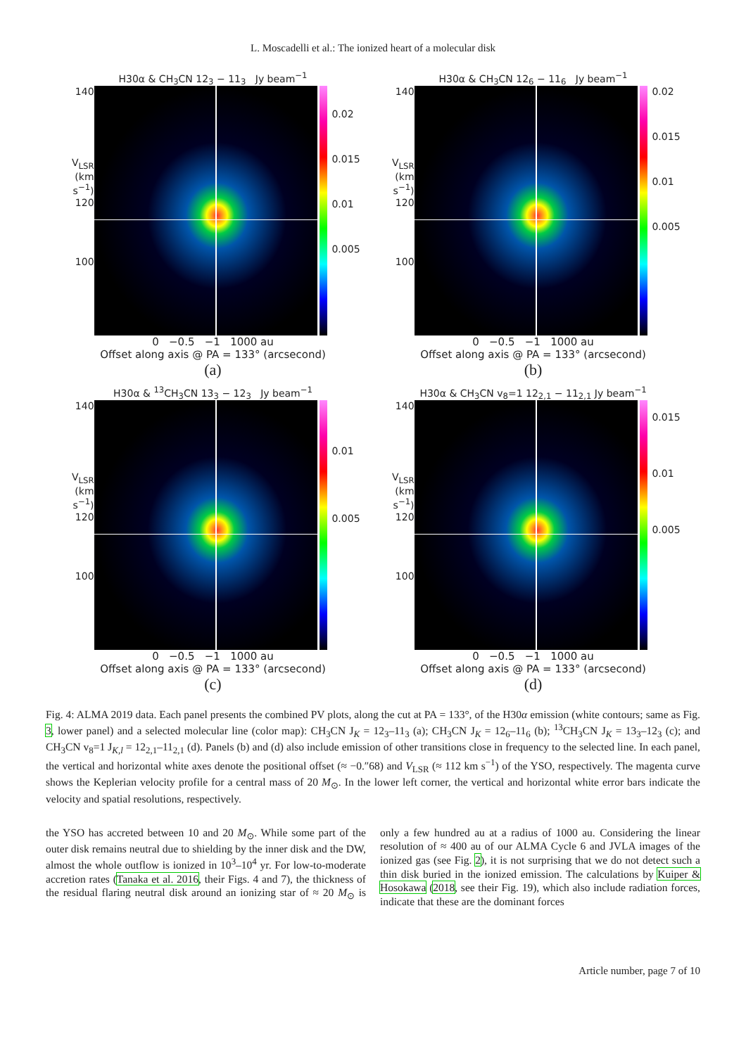L. Moscadelli et al.: The ionized heart of a molecular disk
H30α & CH<sub>3</sub>CN 12<sub>3</sub> − 11<sub>3</sub> Jy beam<sup>−1</sup>
140
V<sub>LSR</sub> (km s<sup>−1</sup>) 120
100
0.02
0.015
0.01
0.005
0 −0.5 −1 1000 au
Offset along axis @ PA = 133° (arcsecond)
(a)
H30α & CH<sub>3</sub>CN 12<sub>6</sub> − 11<sub>6</sub> Jy beam<sup>−1</sup>
140
V<sub>LSR</sub> (km s<sup>−1</sup>) 120
100
0.02
0.015
0.01
0.005
0 −0.5 −1 1000 au
Offset along axis @ PA = 133° (arcsecond)
(b)
H30α & <sup>13</sup>CH<sub>3</sub>CN 13<sub>3</sub> − 12<sub>3</sub> Jy beam<sup>−1</sup>
140
V<sub>LSR</sub> (km s<sup>−1</sup>) 120
100
0.01
0.005
0 −0.5 −1 1000 au
Offset along axis @ PA = 133° (arcsecond)
(c)
H30α & CH<sub>3</sub>CN v<sub>8</sub>=1 12<sub>2,1</sub> − 11<sub>2,1</sub> Jy beam<sup>−1</sup>
140
V<sub>LSR</sub> (km s<sup>−1</sup>) 120
100
0.015
0.01
0.005
0 −0.5 −1 1000 au
Offset along axis @ PA = 133° (arcsecond)
(d)
Fig. 4: ALMA 2019 data. Each panel presents the combined PV plots, along the cut at PA = 133°, of the H30α emission (white contours; same as Fig. 3, lower panel) and a selected molecular line (color map): CH<sub>3</sub>CN J<sub>K</sub> = 12<sub>3</sub>–11<sub>3</sub> (a); CH<sub>3</sub>CN J<sub>K</sub> = 12<sub>6</sub>–11<sub>6</sub> (b); <sup>13</sup>CH<sub>3</sub>CN J<sub>K</sub> = 13<sub>3</sub>–12<sub>3</sub> (c); and CH<sub>3</sub>CN v<sub>8</sub>=1 J<sub>K,l</sub> = 12<sub>2,1</sub>–11<sub>2,1</sub> (d). Panels (b) and (d) also include emission of other transitions close in frequency to the selected line. In each panel, the vertical and horizontal white axes denote the positional offset (≈ −0.″68) and V<sub>LSR</sub> (≈ 112 km s<sup>−1</sup>) of the YSO, respectively. The magenta curve shows the Keplerian velocity profile for a central mass of 20 M<sub>⊙</sub>. In the lower left corner, the vertical and horizontal white error bars indicate the velocity and spatial resolutions, respectively.
the YSO has accreted between 10 and 20 M<sub>⊙</sub>. While some part of the outer disk remains neutral due to shielding by the inner disk and the DW, almost the whole outflow is ionized in 10<sup>3</sup>–10<sup>4</sup> yr. For low-to-moderate accretion rates (Tanaka et al. 2016, their Figs. 4 and 7), the thickness of the residual flaring neutral disk around an ionizing star of ≈ 20 M<sub>⊙</sub> is only a few hundred au at a radius of 1000 au. Considering the linear resolution of ≈ 400 au of our ALMA Cycle 6 and JVLA images of the ionized gas (see Fig. 2), it is not surprising that we do not detect such a thin disk buried in the ionized emission. The calculations by Kuiper & Hosokawa (2018, see their Fig. 19), which also include radiation forces, indicate that these are the dominant forces
Article number, page 7 of 10